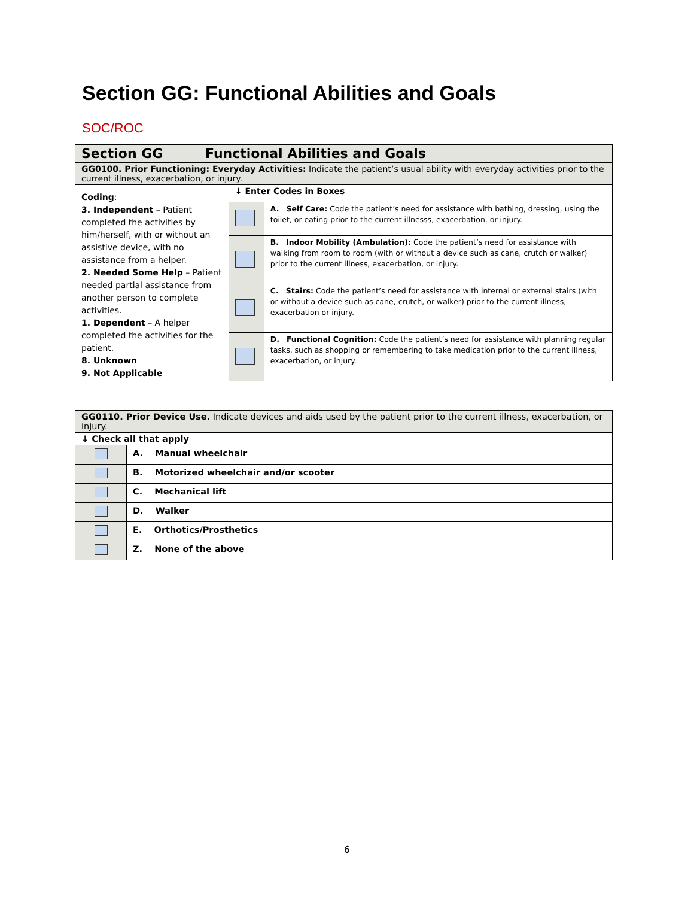Section GG: Functional Abilities and Goals
SOC/ROC
| Section GG | Functional Abilities and Goals | | |
| --- | --- | --- | --- |
| GG0100. Prior Functioning: Everyday Activities: Indicate the patient’s usual ability with everyday activities prior to the current illness, exacerbation, or injury. | | | |
| Coding : 3. Independent – Patient completed the activities by him/herself, with or without an assistive device, with no assistance from a helper. 2. Needed Some Help – Patient needed partial assistance from another person to complete activities. 1. Dependent – A helper completed the activities for the patient. 8. Unknown 9. Not Applicable | | ↓ Enter Codes in Boxes | |
| | | | A. Self Care: Code the patient’s need for assistance with bathing, dressing, using the toilet, or eating prior to the current illnesss, exacerbation, or injury. |
| | | | B. Indoor Mobility (Ambulation): Code the patient’s need for assistance with walking from room to room (with or without a device such as cane, crutch or walker) prior to the current illness, exacerbation, or injury. |
| | | | C. Stairs: Code the patient’s need for assistance with internal or external stairs (with or without a device such as cane, crutch, or walker) prior to the current illness, exacerbation or injury. |
| | | | D. Functional Cognition: Code the patient’s need for assistance with planning regular tasks, such as shopping or remembering to take medication prior to the current illness, exacerbation, or injury. |
| GG0110. Prior Device Use. Indicate devices and aids used by the patient prior to the current illness, exacerbation, or injury. | |
| ↓ Check all that apply | |
| | A. Manual wheelchair |
| | B. Motorized wheelchair and/or scooter |
| | C. Mechanical lift |
| | D. Walker |
| | E. Orthotics/Prosthetics |
| | Z. None of the above |
6